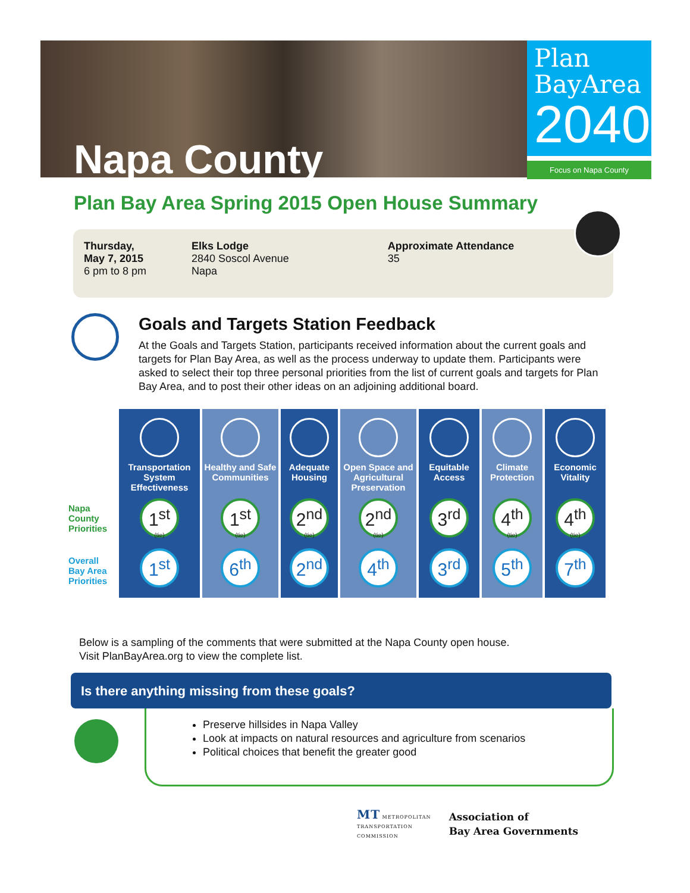Napa County
Plan
BayArea
2040
Focus on Napa County
Plan Bay Area Spring 2015 Open House Summary
Thursday,
May 7, 2015
6 pm to 8 pm
Elks Lodge
2840 Soscol Avenue
Napa
Approximate Attendance
35
Goals and Targets Station Feedback
At the Goals and Targets Station, participants received information about the current goals and targets for Plan Bay Area, as well as the process underway to update them. Participants were asked to select their top three personal priorities from the list of current goals and targets for Plan Bay Area, and to post their other ideas on an adjoining additional board.
| | Transportation System Effectiveness | Healthy and Safe Communities | Adequate Housing | Open Space and Agricultural Preservation | Equitable Access | Climate Protection | Economic Vitality |
| Napa County Priorities | 1<sup>st</sup> (tie) | 1<sup>st</sup> (tie) | 2<sup>nd</sup> (tie) | 2<sup>nd</sup> (tie) | 3<sup>rd</sup> | 4<sup>th</sup> (tie) | 4<sup>th</sup> (tie) |
| Overall Bay Area Priorities | 1<sup>st</sup> | 6<sup>th</sup> | 2<sup>nd</sup> | 4<sup>th</sup> | 3<sup>rd</sup> | 5<sup>th</sup> | 7<sup>th</sup> |
Below is a sampling of the comments that were submitted at the Napa County open house.
Visit PlanBayArea.org to view the complete list.
Is there anything missing from these goals?
Preserve hillsides in Napa Valley
Look at impacts on natural resources and agriculture from scenarios
Political choices that benefit the greater good
MT METROPOLITAN
TRANSPORTATION
COMMISSION
Association of
Bay Area Governments